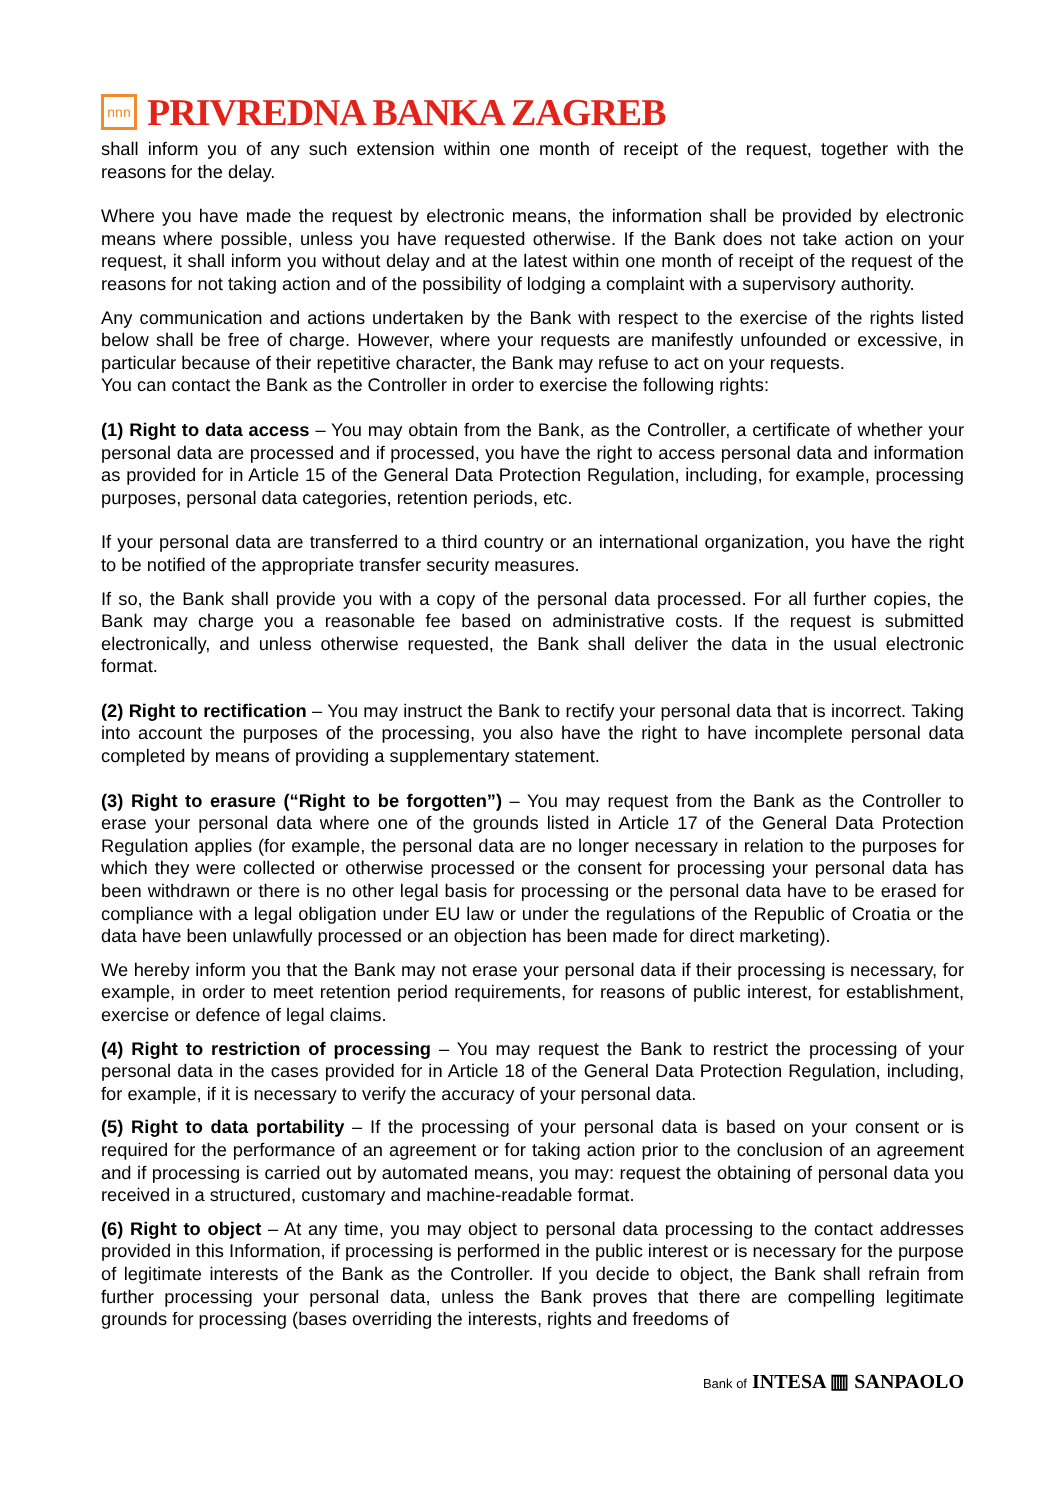nnn
PRIVREDNA BANKA ZAGREB
shall inform you of any such extension within one month of receipt of the request, together with the reasons for the delay.
Where you have made the request by electronic means, the information shall be provided by electronic means where possible, unless you have requested otherwise. If the Bank does not take action on your request, it shall inform you without delay and at the latest within one month of receipt of the request of the reasons for not taking action and of the possibility of lodging a complaint with a supervisory authority.
Any communication and actions undertaken by the Bank with respect to the exercise of the rights listed below shall be free of charge. However, where your requests are manifestly unfounded or excessive, in particular because of their repetitive character, the Bank may refuse to act on your requests.
You can contact the Bank as the Controller in order to exercise the following rights:
(1) Right to data access – You may obtain from the Bank, as the Controller, a certificate of whether your personal data are processed and if processed, you have the right to access personal data and information as provided for in Article 15 of the General Data Protection Regulation, including, for example, processing purposes, personal data categories, retention periods, etc.
If your personal data are transferred to a third country or an international organization, you have the right to be notified of the appropriate transfer security measures.
If so, the Bank shall provide you with a copy of the personal data processed. For all further copies, the Bank may charge you a reasonable fee based on administrative costs. If the request is submitted electronically, and unless otherwise requested, the Bank shall deliver the data in the usual electronic format.
(2) Right to rectification – You may instruct the Bank to rectify your personal data that is incorrect. Taking into account the purposes of the processing, you also have the right to have incomplete personal data completed by means of providing a supplementary statement.
(3) Right to erasure (“Right to be forgotten”) – You may request from the Bank as the Controller to erase your personal data where one of the grounds listed in Article 17 of the General Data Protection Regulation applies (for example, the personal data are no longer necessary in relation to the purposes for which they were collected or otherwise processed or the consent for processing your personal data has been withdrawn or there is no other legal basis for processing or the personal data have to be erased for compliance with a legal obligation under EU law or under the regulations of the Republic of Croatia or the data have been unlawfully processed or an objection has been made for direct marketing).
We hereby inform you that the Bank may not erase your personal data if their processing is necessary, for example, in order to meet retention period requirements, for reasons of public interest, for establishment, exercise or defence of legal claims.
(4) Right to restriction of processing – You may request the Bank to restrict the processing of your personal data in the cases provided for in Article 18 of the General Data Protection Regulation, including, for example, if it is necessary to verify the accuracy of your personal data.
(5) Right to data portability – If the processing of your personal data is based on your consent or is required for the performance of an agreement or for taking action prior to the conclusion of an agreement and if processing is carried out by automated means, you may: request the obtaining of personal data you received in a structured, customary and machine-readable format.
(6) Right to object – At any time, you may object to personal data processing to the contact addresses provided in this Information, if processing is performed in the public interest or is necessary for the purpose of legitimate interests of the Bank as the Controller. If you decide to object, the Bank shall refrain from further processing your personal data, unless the Bank proves that there are compelling legitimate grounds for processing (bases overriding the interests, rights and freedoms of
Bank of INTESA ▥ SANPAOLO